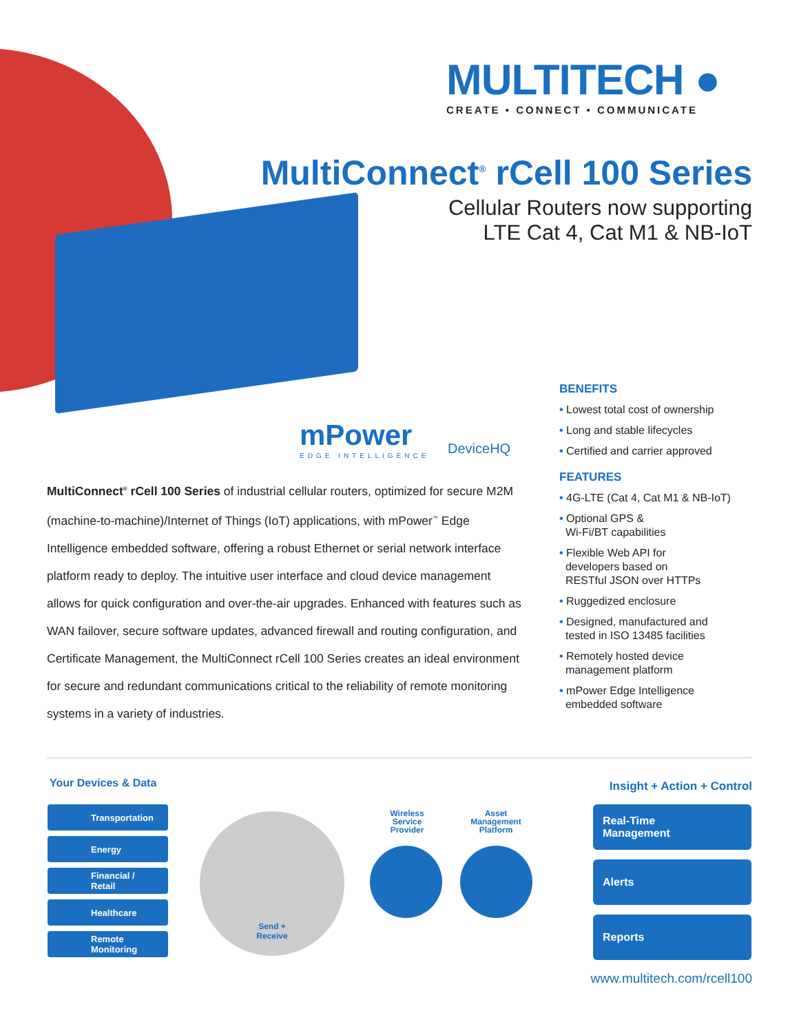MULTITECH ●
CREATE • CONNECT • COMMUNICATE
MultiConnect<sup>®</sup> rCell 100 Series
Cellular Routers now supporting
LTE Cat 4, Cat M1 & NB-IoT
mPower
EDGE INTELLIGENCE
DeviceHQ
MultiConnect<sup>®</sup> rCell 100 Series of industrial cellular routers, optimized for secure M2M (machine-to-machine)/Internet of Things (IoT) applications, with mPower<sup>™</sup> Edge Intelligence embedded software, offering a robust Ethernet or serial network interface platform ready to deploy. The intuitive user interface and cloud device management allows for quick configuration and over-the-air upgrades. Enhanced with features such as WAN failover, secure software updates, advanced firewall and routing configuration, and Certificate Management, the MultiConnect rCell 100 Series creates an ideal environment for secure and redundant communications critical to the reliability of remote monitoring systems in a variety of industries.
BENEFITS
• Lowest total cost of ownership
• Long and stable lifecycles
• Certified and carrier approved
FEATURES
• 4G-LTE (Cat 4, Cat M1 & NB-IoT)
• Optional GPS &
Wi-Fi/BT capabilities
• Flexible Web API for
developers based on
RESTful JSON over HTTPs
• Ruggedized enclosure
• Designed, manufactured and
tested in ISO 13485 facilities
• Remotely hosted device
management platform
• mPower Edge Intelligence
embedded software
Your Devices & Data Insight + Action + Control
Transportation
Energy
Financial /
Retail
Healthcare
Remote
Monitoring
Send +
Receive
Wireless
Service
Provider
Asset
Management
Platform
Real-Time
Management
Alerts
Reports
www.multitech.com/rcell100